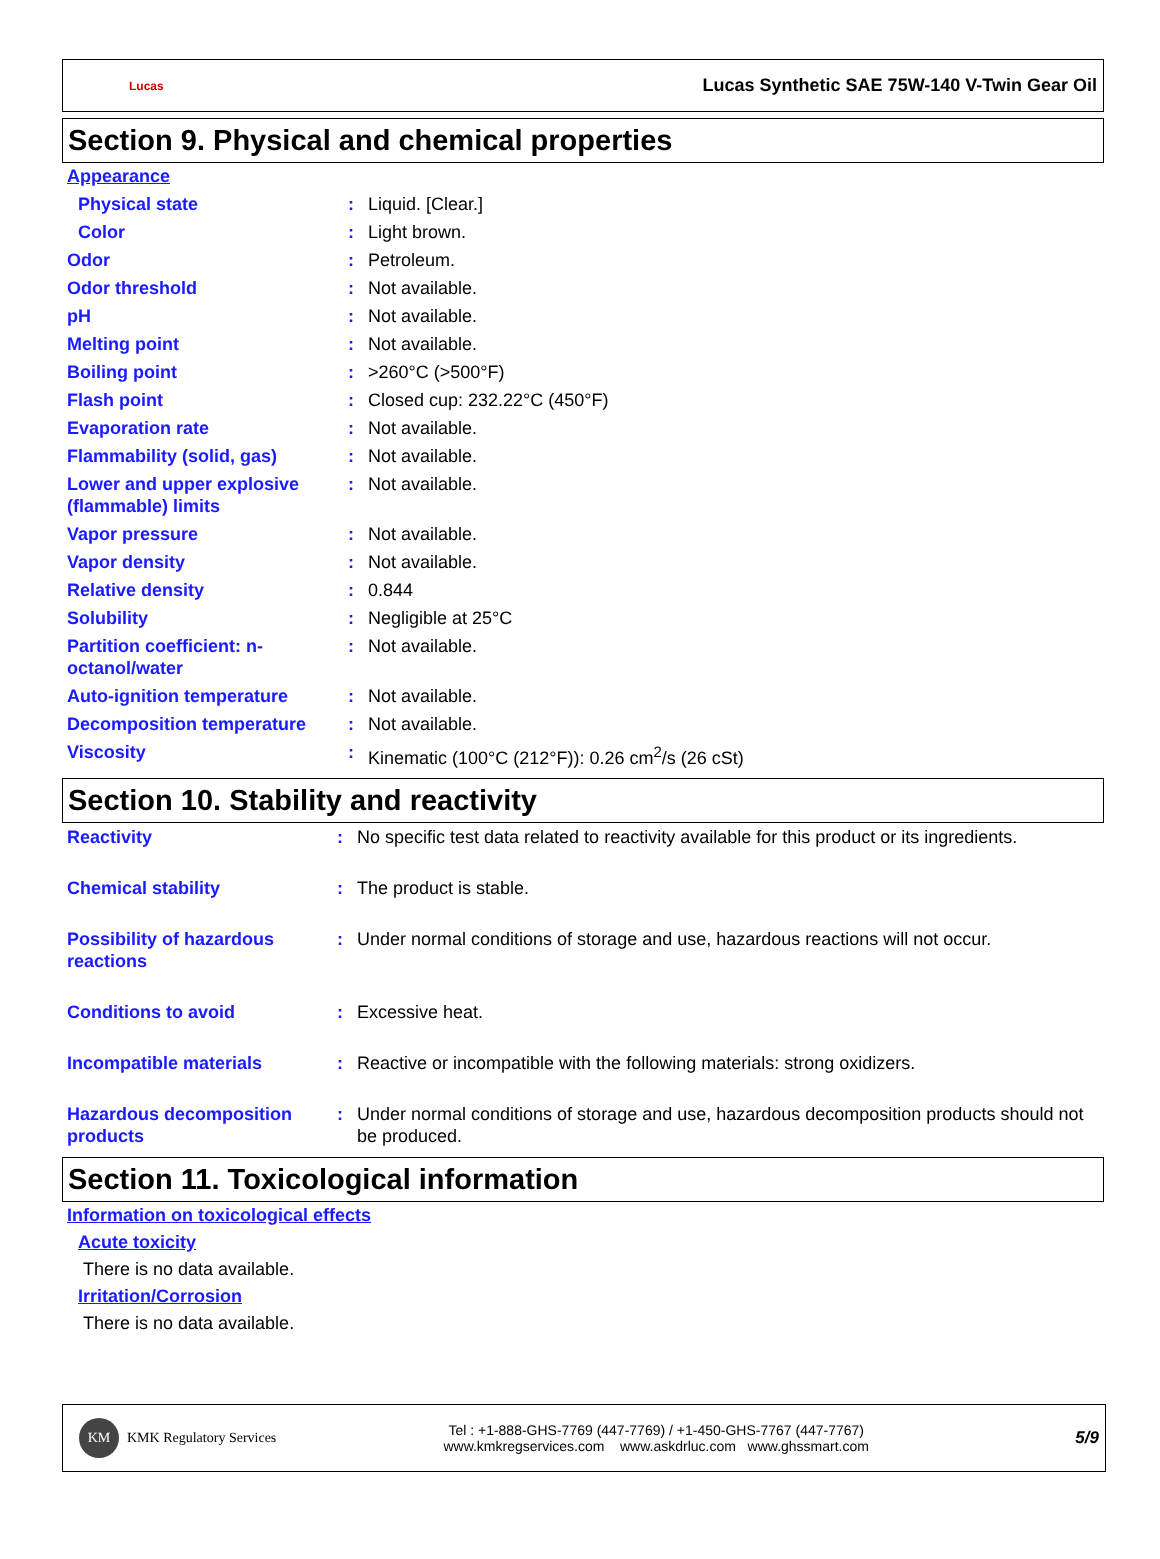Lucas Lucas Synthetic SAE 75W-140 V-Twin Gear Oil
Section 9. Physical and chemical properties
Appearance
| Physical state | : | Liquid. [Clear.] |
| Color | : | Light brown. |
| Odor | : | Petroleum. |
| Odor threshold | : | Not available. |
| pH | : | Not available. |
| Melting point | : | Not available. |
| Boiling point | : | >260°C (>500°F) |
| Flash point | : | Closed cup: 232.22°C (450°F) |
| Evaporation rate | : | Not available. |
| Flammability (solid, gas) | : | Not available. |
| Lower and upper explosive (flammable) limits | : | Not available. |
| Vapor pressure | : | Not available. |
| Vapor density | : | Not available. |
| Relative density | : | 0.844 |
| Solubility | : | Negligible at 25°C |
| Partition coefficient: n-octanol/water | : | Not available. |
| Auto-ignition temperature | : | Not available. |
| Decomposition temperature | : | Not available. |
| Viscosity | : | Kinematic (100°C (212°F)): 0.26 cm<sup>2</sup>/s (26 cSt) |
Section 10. Stability and reactivity
| Reactivity | : | No specific test data related to reactivity available for this product or its ingredients. |
| Chemical stability | : | The product is stable. |
| Possibility of hazardous reactions | : | Under normal conditions of storage and use, hazardous reactions will not occur. |
| Conditions to avoid | : | Excessive heat. |
| Incompatible materials | : | Reactive or incompatible with the following materials: strong oxidizers. |
| Hazardous decomposition products | : | Under normal conditions of storage and use, hazardous decomposition products should not be produced. |
Section 11. Toxicological information
Information on toxicological effects
Acute toxicity
There is no data available.
Irritation/Corrosion
There is no data available.
KM
KMK Regulatory Services
Tel : +1-888-GHS-7769 (447-7769) / +1-450-GHS-7767 (447-7767)
www.kmkregservices.com www.askdrluc.com www.ghssmart.com
5/9